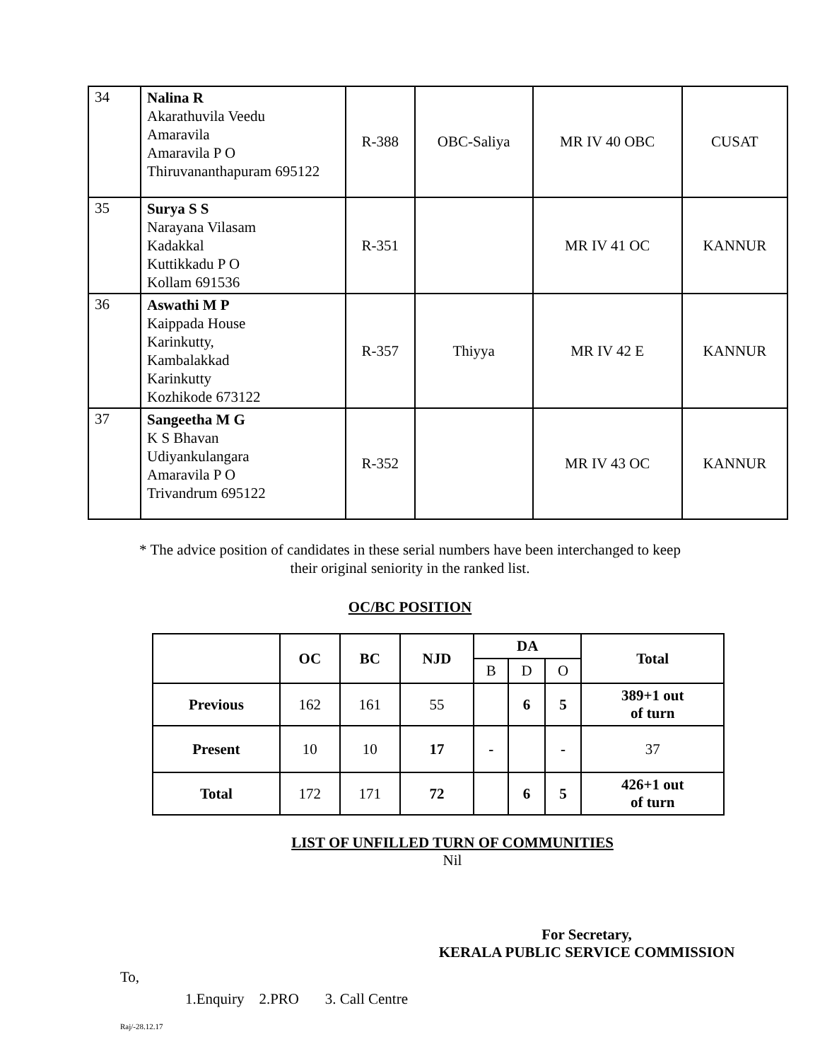| 34 | Nalina R Akarathuvila Veedu Amaravila Amaravila P O Thiruvananthapuram 695122 | R-388 | OBC-Saliya | MR IV 40 OBC | CUSAT |
| 35 | Surya S S Narayana Vilasam Kadakkal Kuttikkadu P O Kollam 691536 | R-351 | | MR IV 41 OC | KANNUR |
| 36 | Aswathi M P Kaippada House Karinkutty, Kambalakkad Karinkutty Kozhikode 673122 | R-357 | Thiyya | MR IV 42 E | KANNUR |
| 37 | Sangeetha M G K S Bhavan Udiyankulangara Amaravila P O Trivandrum 695122 | R-352 | | MR IV 43 OC | KANNUR |
* The advice position of candidates in these serial numbers have been interchanged to keep
their original seniority in the ranked list.
OC/BC POSITION
| | OC | BC | NJD | DA | | | Total |
| --- | --- | --- | --- | --- | --- | --- | --- |
| | | | | B | D | O | |
| Previous | 162 | 161 | 55 | | 6 | 5 | 389+1 out of turn |
| Present | 10 | 10 | 17 | - | | - | 37 |
| Total | 172 | 171 | 72 | | 6 | 5 | 426+1 out of turn |
LIST OF UNFILLED TURN OF COMMUNITIES
Nil
For Secretary,
KERALA PUBLIC SERVICE COMMISSION
To,
1.Enquiry 2.PRO 3. Call Centre
Raj/-28.12.17